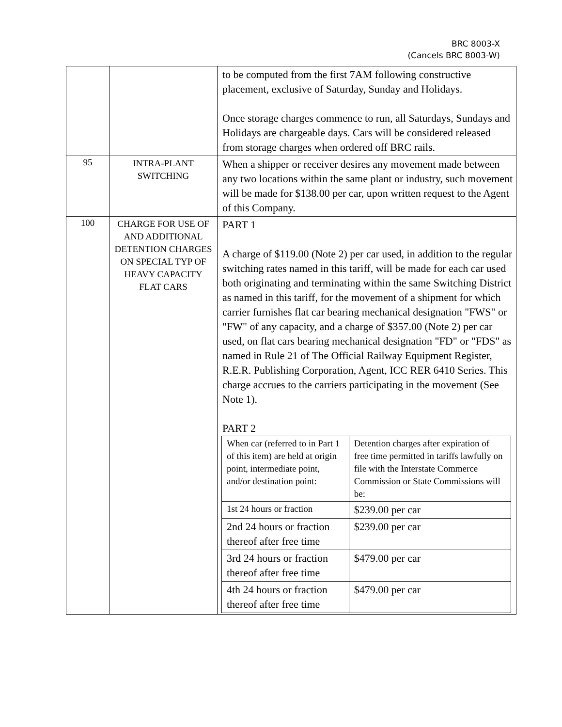BRC 8003-X
(Cancels BRC 8003-W)
| | | to be computed from the first 7AM following constructive placement, exclusive of Saturday, Sunday and Holidays. Once storage charges commence to run, all Saturdays, Sundays and Holidays are chargeable days. Cars will be considered released from storage charges when ordered off BRC rails. |
| 95 | INTRA-PLANT SWITCHING | When a shipper or receiver desires any movement made between any two locations within the same plant or industry, such movement will be made for $138.00 per car, upon written request to the Agent of this Company. |
| 100 | CHARGE FOR USE OF AND ADDITIONAL DETENTION CHARGES ON SPECIAL TYP OF HEAVY CAPACITY FLAT CARS | PART 1 A charge of $119.00 (Note 2) per car used, in addition to the regular switching rates named in this tariff, will be made for each car used both originating and terminating within the same Switching District as named in this tariff, for the movement of a shipment for which carrier furnishes flat car bearing mechanical designation "FWS" or "FW" of any capacity, and a charge of $357.00 (Note 2) per car used, on flat cars bearing mechanical designation "FD" or "FDS" as named in Rule 21 of The Official Railway Equipment Register, R.E.R. Publishing Corporation, Agent, ICC RER 6410 Series. This charge accrues to the carriers participating in the movement (See Note 1). PART 2 / When car (referred to in Part 1 of this item) are held at origin point, intermediate point, and/or destination point: / Detention charges after expiration of free time permitted in tariffs lawfully on file with the Interstate Commerce Commission or State Commissions will be: / / 1st 24 hours or fraction / $239.00 per car / / 2nd 24 hours or fraction thereof after free time / $239.00 per car / / 3rd 24 hours or fraction thereof after free time / $479.00 per car / / 4th 24 hours or fraction thereof after free time / $479.00 per car / |